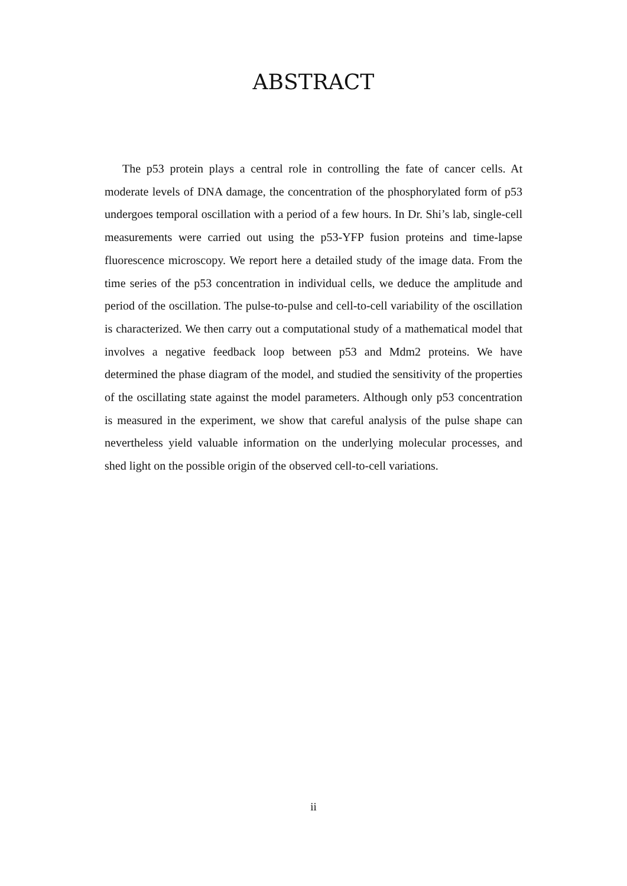ABSTRACT
The p53 protein plays a central role in controlling the fate of cancer cells. At moderate levels of DNA damage, the concentration of the phosphorylated form of p53 undergoes temporal oscillation with a period of a few hours. In Dr. Shi’s lab, single-cell measurements were carried out using the p53-YFP fusion proteins and time-lapse fluorescence microscopy. We report here a detailed study of the image data. From the time series of the p53 concentration in individual cells, we deduce the amplitude and period of the oscillation. The pulse-to-pulse and cell-to-cell variability of the oscillation is characterized. We then carry out a computational study of a mathematical model that involves a negative feedback loop between p53 and Mdm2 proteins. We have determined the phase diagram of the model, and studied the sensitivity of the properties of the oscillating state against the model parameters. Although only p53 concentration is measured in the experiment, we show that careful analysis of the pulse shape can nevertheless yield valuable information on the underlying molecular processes, and shed light on the possible origin of the observed cell-to-cell variations.
ii